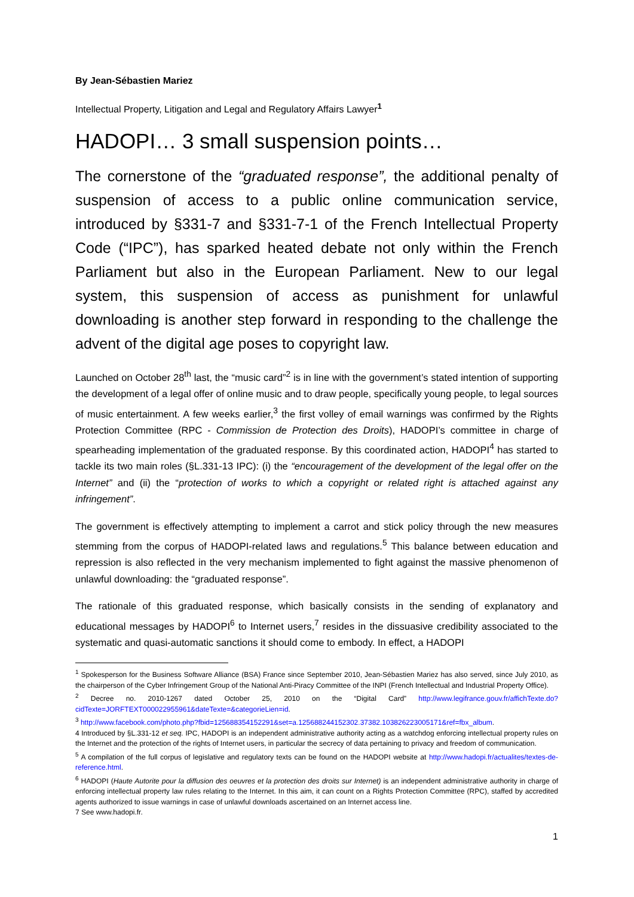By Jean-Sébastien Mariez
Intellectual Property, Litigation and Legal and Regulatory Affairs Lawyer<sup>1</sup>
HADOPI… 3 small suspension points…
The cornerstone of the “graduated response”, the additional penalty of suspension of access to a public online communication service, introduced by §331-7 and §331-7-1 of the French Intellectual Property Code (“IPC”), has sparked heated debate not only within the French Parliament but also in the European Parliament. New to our legal system, this suspension of access as punishment for unlawful downloading is another step forward in responding to the challenge the advent of the digital age poses to copyright law.
Launched on October 28<sup>th</sup> last, the “music card”<sup>2</sup> is in line with the government’s stated intention of supporting the development of a legal offer of online music and to draw people, specifically young people, to legal sources of music entertainment. A few weeks earlier,<sup>3</sup> the first volley of email warnings was confirmed by the Rights Protection Committee (RPC - Commission de Protection des Droits), HADOPI’s committee in charge of spearheading implementation of the graduated response. By this coordinated action, HADOPI<sup>4</sup> has started to tackle its two main roles (§L.331-13 IPC): (i) the “encouragement of the development of the legal offer on the Internet” and (ii) the “protection of works to which a copyright or related right is attached against any infringement”.
The government is effectively attempting to implement a carrot and stick policy through the new measures stemming from the corpus of HADOPI-related laws and regulations.<sup>5</sup> This balance between education and repression is also reflected in the very mechanism implemented to fight against the massive phenomenon of unlawful downloading: the “graduated response”.
The rationale of this graduated response, which basically consists in the sending of explanatory and educational messages by HADOPI<sup>6</sup> to Internet users,<sup>7</sup> resides in the dissuasive credibility associated to the systematic and quasi-automatic sanctions it should come to embody. In effect, a HADOPI
<sup>1</sup> Spokesperson for the Business Software Alliance (BSA) France since September 2010, Jean-Sébastien Mariez has also served, since July 2010, as the chairperson of the Cyber Infringement Group of the National Anti-Piracy Committee of the INPI (French Intellectual and Industrial Property Office).
<sup>2</sup> Decree no. 2010-1267 dated October 25, 2010 on the “Digital Card” http://www.legifrance.gouv.fr/affichTexte.do?cidTexte=JORFTEXT000022955961&dateTexte=&categorieLien=id.
<sup>3</sup> http://www.facebook.com/photo.php?fbid=125688354152291&set=a.125688244152302.37382.103826223005171&ref=fbx_album.
4 Introduced by §L.331-12 et seq. IPC, HADOPI is an independent administrative authority acting as a watchdog enforcing intellectual property rules on the Internet and the protection of the rights of Internet users, in particular the secrecy of data pertaining to privacy and freedom of communication.
<sup>5</sup> A compilation of the full corpus of legislative and regulatory texts can be found on the HADOPI website at http://www.hadopi.fr/actualites/textes-de-reference.html.
<sup>6</sup> HADOPI (Haute Autorite pour la diffusion des oeuvres et la protection des droits sur Internet) is an independent administrative authority in charge of enforcing intellectual property law rules relating to the Internet. In this aim, it can count on a Rights Protection Committee (RPC), staffed by accredited agents authorized to issue warnings in case of unlawful downloads ascertained on an Internet access line.
7 See www.hadopi.fr.
1